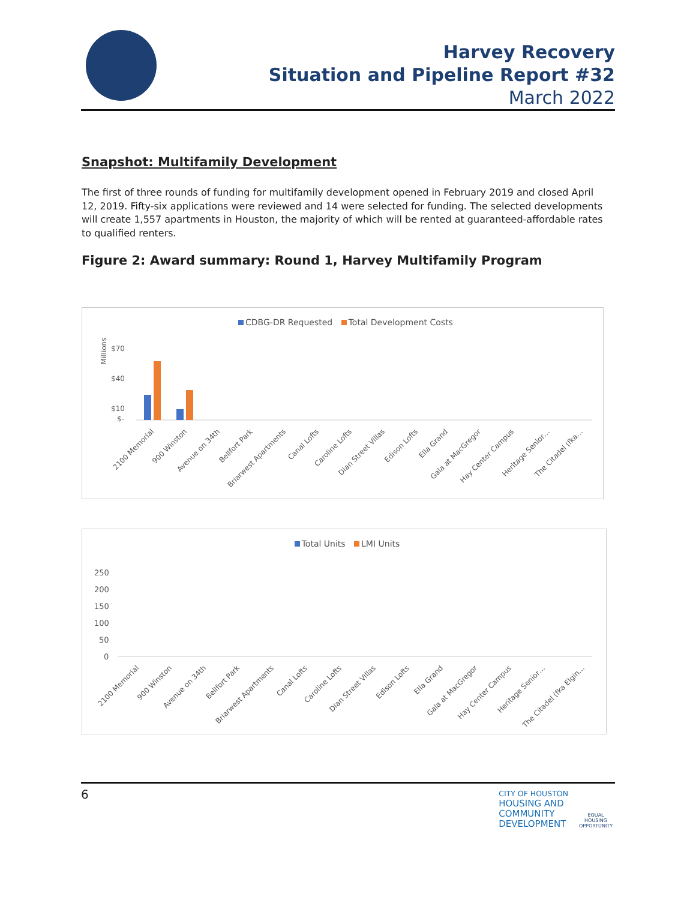Harvey Recovery
Situation and Pipeline Report #32
March 2022
Snapshot: Multifamily Development
The first of three rounds of funding for multifamily development opened in February 2019 and closed April 12, 2019. Fifty-six applications were reviewed and 14 were selected for funding. The selected developments will create 1,557 apartments in Houston, the majority of which will be rented at guaranteed-affordable rates to qualified renters.
Figure 2: Award summary: Round 1, Harvey Multifamily Program
CDBG-DR Requested Total Development Costs
Millions
$70
$40
$10
$-
2100 Memorial
900 Winston
Avenue on 34th
Bellfort Park
Briarwest Apartments
Canal Lofts
Caroline Lofts
Dian Street Villas
Edison Lofts
Ella Grand
Gala at MacGregor
Hay Center Campus
Heritage Senior…
The Citadel (fka…
Total Units LMI Units
250
200
150
100
50
0
2100 Memorial
900 Winston
Avenue on 34th
Bellfort Park
Briarwest Apartments
Canal Lofts
Caroline Lofts
Dian Street Villas
Edison Lofts
Ella Grand
Gala at MacGregor
Hay Center Campus
Heritage Senior…
The Citadel (fka Elgin…
6
CITY OF HOUSTON
HOUSING AND
COMMUNITY
DEVELOPMENT
EQUAL HOUSING OPPORTUNITY